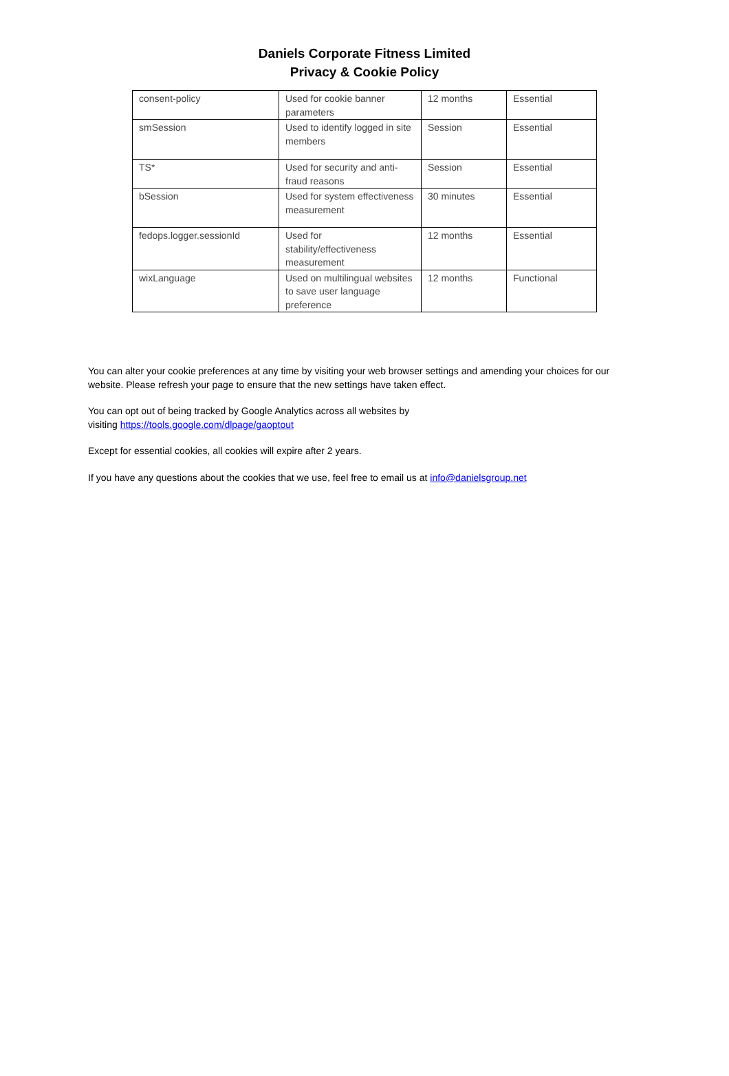Daniels Corporate Fitness Limited
Privacy & Cookie Policy
| consent-policy | Used for cookie banner parameters | 12 months | Essential |
| smSession | Used to identify logged in site members | Session | Essential |
| TS* | Used for security and anti-fraud reasons | Session | Essential |
| bSession | Used for system effectiveness measurement | 30 minutes | Essential |
| fedops.logger.sessionId | Used for stability/effectiveness measurement | 12 months | Essential |
| wixLanguage | Used on multilingual websites to save user language preference | 12 months | Functional |
You can alter your cookie preferences at any time by visiting your web browser settings and amending your choices for our website. Please refresh your page to ensure that the new settings have taken effect.
You can opt out of being tracked by Google Analytics across all websites by
visiting https://tools.google.com/dlpage/gaoptout
Except for essential cookies, all cookies will expire after 2 years.
If you have any questions about the cookies that we use, feel free to email us at info@danielsgroup.net